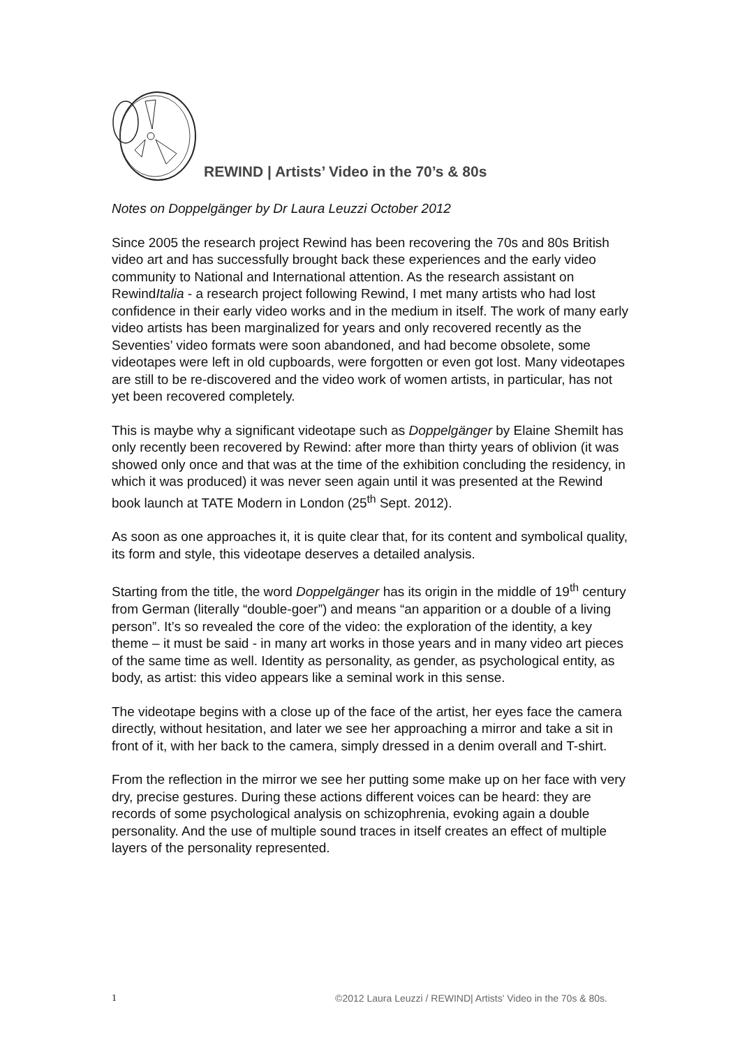REWIND | Artists’ Video in the 70’s & 80s
Notes on Doppelgänger by Dr Laura Leuzzi October 2012
Since 2005 the research project Rewind has been recovering the 70s and 80s British video art and has successfully brought back these experiences and the early video community to National and International attention. As the research assistant on RewindItalia - a research project following Rewind, I met many artists who had lost confidence in their early video works and in the medium in itself. The work of many early video artists has been marginalized for years and only recovered recently as the Seventies’ video formats were soon abandoned, and had become obsolete, some videotapes were left in old cupboards, were forgotten or even got lost. Many videotapes are still to be re-discovered and the video work of women artists, in particular, has not yet been recovered completely.
This is maybe why a significant videotape such as Doppelgänger by Elaine Shemilt has only recently been recovered by Rewind: after more than thirty years of oblivion (it was showed only once and that was at the time of the exhibition concluding the residency, in which it was produced) it was never seen again until it was presented at the Rewind book launch at TATE Modern in London (25<sup>th</sup> Sept. 2012).
As soon as one approaches it, it is quite clear that, for its content and symbolical quality, its form and style, this videotape deserves a detailed analysis.
Starting from the title, the word Doppelgänger has its origin in the middle of 19<sup>th</sup> century from German (literally “double-goer”) and means “an apparition or a double of a living person”. It’s so revealed the core of the video: the exploration of the identity, a key theme – it must be said - in many art works in those years and in many video art pieces of the same time as well. Identity as personality, as gender, as psychological entity, as body, as artist: this video appears like a seminal work in this sense.
The videotape begins with a close up of the face of the artist, her eyes face the camera directly, without hesitation, and later we see her approaching a mirror and take a sit in front of it, with her back to the camera, simply dressed in a denim overall and T-shirt.
From the reflection in the mirror we see her putting some make up on her face with very dry, precise gestures. During these actions different voices can be heard: they are records of some psychological analysis on schizophrenia, evoking again a double personality. And the use of multiple sound traces in itself creates an effect of multiple layers of the personality represented.
1 ©2012 Laura Leuzzi / REWIND| Artists' Video in the 70s & 80s.